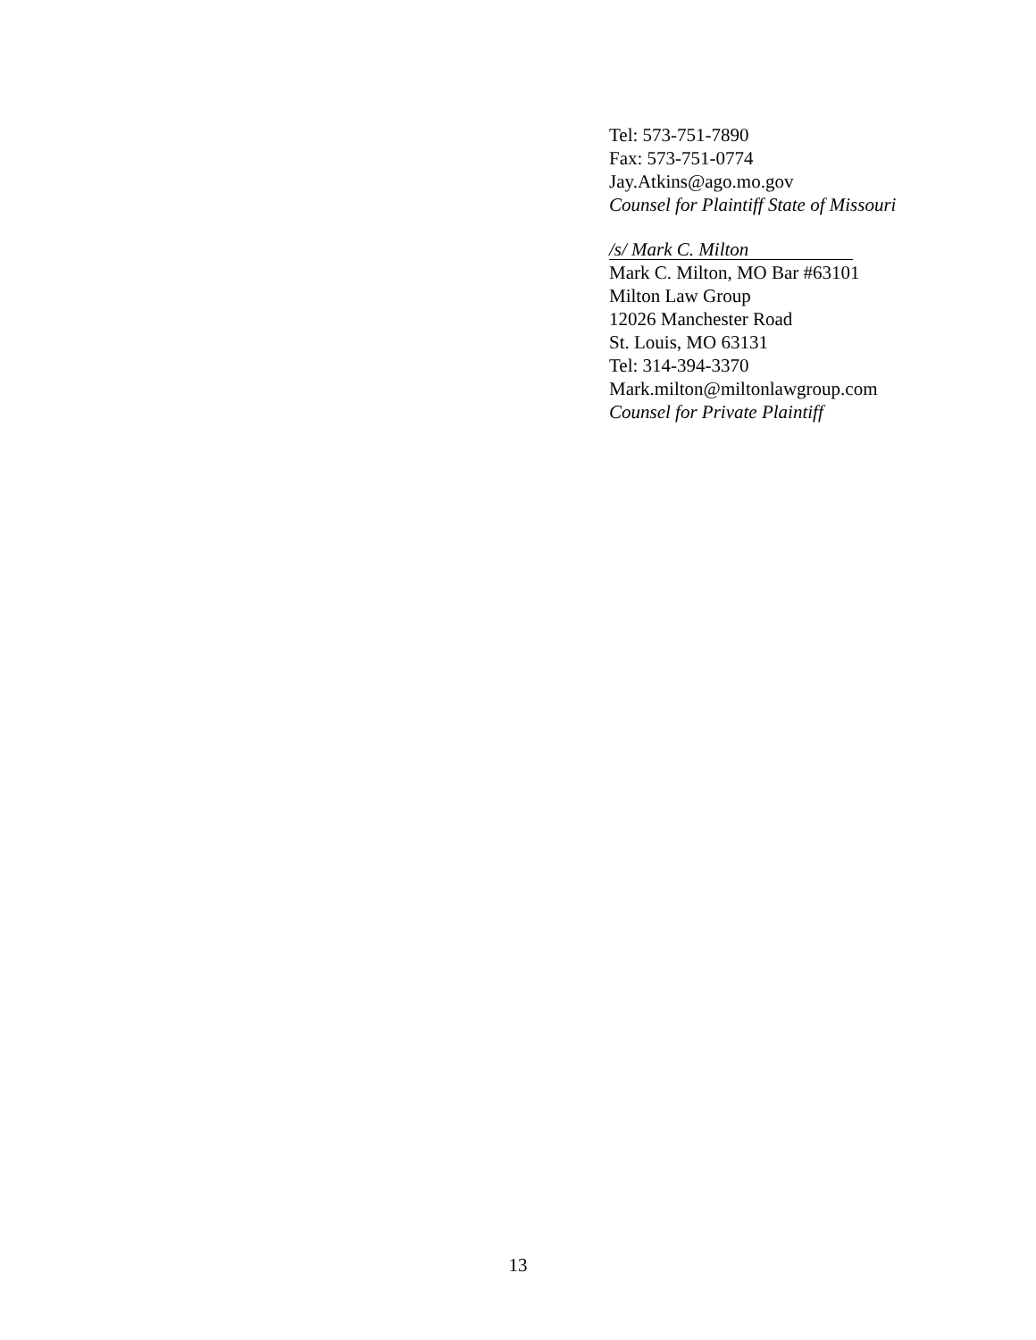Tel: 573-751-7890
Fax: 573-751-0774
Jay.Atkins@ago.mo.gov
Counsel for Plaintiff State of Missouri
/s/ Mark C. Milton
Mark C. Milton, MO Bar #63101
Milton Law Group
12026 Manchester Road
St. Louis, MO 63131
Tel: 314-394-3370
Mark.milton@miltonlawgroup.com
Counsel for Private Plaintiff
13